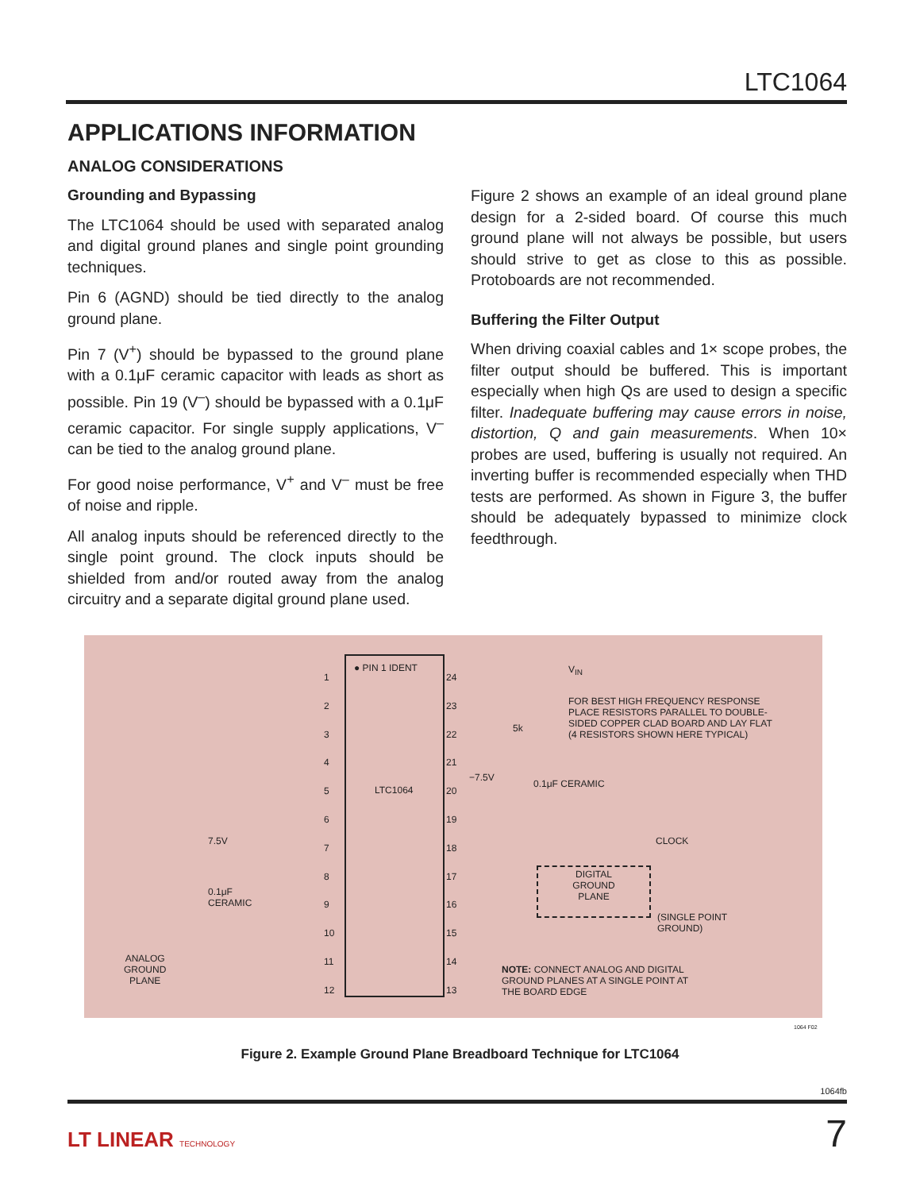LTC1064
APPLICATIONS INFORMATION
ANALOG CONSIDERATIONS
Grounding and Bypassing
The LTC1064 should be used with separated analog and digital ground planes and single point grounding techniques.
Pin 6 (AGND) should be tied directly to the analog ground plane.
Pin 7 (V<sup>+</sup>) should be bypassed to the ground plane with a 0.1μF ceramic capacitor with leads as short as possible. Pin 19 (V<sup>–</sup>) should be bypassed with a 0.1μF ceramic capacitor. For single supply applications, V<sup>–</sup> can be tied to the analog ground plane.
For good noise performance, V<sup>+</sup> and V<sup>–</sup> must be free of noise and ripple.
All analog inputs should be referenced directly to the single point ground. The clock inputs should be shielded from and/or routed away from the analog circuitry and a separate digital ground plane used.
Figure 2 shows an example of an ideal ground plane design for a 2-sided board. Of course this much ground plane will not always be possible, but users should strive to get as close to this as possible. Protoboards are not recommended.
Buffering the Filter Output
When driving coaxial cables and 1× scope probes, the filter output should be buffered. This is important especially when high Qs are used to design a specific filter. Inadequate buffering may cause errors in noise, distortion, Q and gain measurements. When 10× probes are used, buffering is usually not required. An inverting buffer is recommended especially when THD tests are performed. As shown in Figure 3, the buffer should be adequately bypassed to minimize clock feedthrough.
● PIN 1 IDENT
LTC1064
1
2
3
4
5
6
7
8
9
10
11
12
24
23
22
21
20
19
18
17
16
15
14
13
V<sub>IN</sub>
5k
FOR BEST HIGH FREQUENCY RESPONSE
PLACE RESISTORS PARALLEL TO DOUBLE-
SIDED COPPER CLAD BOARD AND LAY FLAT
(4 RESISTORS SHOWN HERE TYPICAL)
−7.5V
0.1μF CERAMIC
7.5V CLOCK
DIGITAL
GROUND
PLANE
0.1μF
CERAMIC
(SINGLE POINT
GROUND)
ANALOG
GROUND
PLANE
NOTE: CONNECT ANALOG AND DIGITAL
GROUND PLANES AT A SINGLE POINT AT
THE BOARD EDGE
1064 F02
Figure 2. Example Ground Plane Breadboard Technique for LTC1064
1064fb
LT LINEAR TECHNOLOGY 7